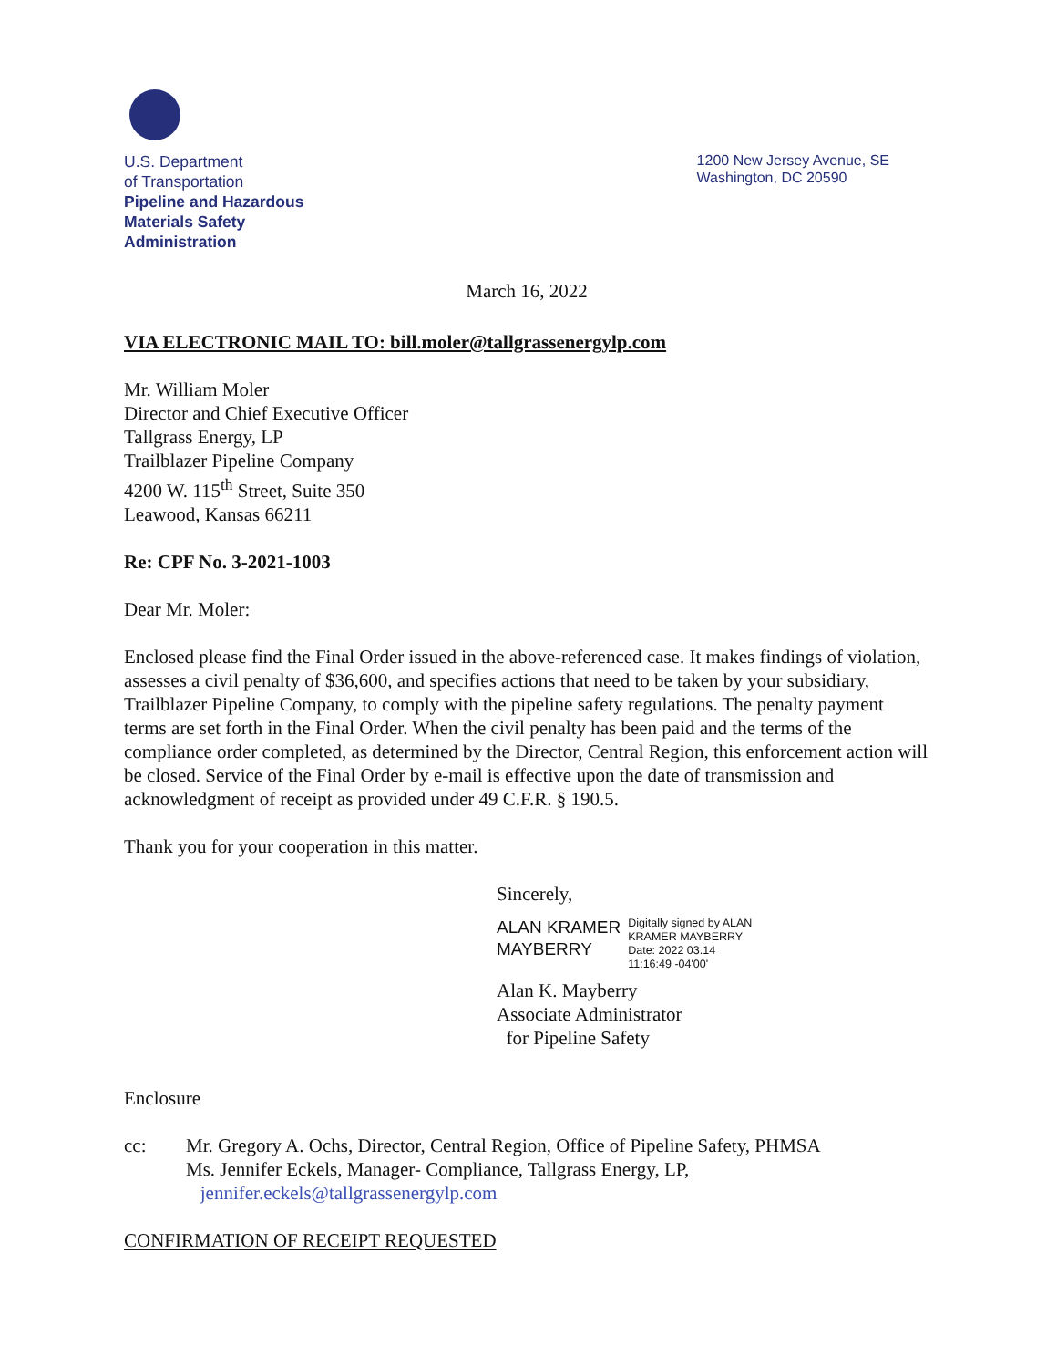U.S. Department
of Transportation
Pipeline and Hazardous
Materials Safety
Administration
1200 New Jersey Avenue, SE
Washington, DC 20590
March 16, 2022
VIA ELECTRONIC MAIL TO: bill.moler@tallgrassenergylp.com
Mr. William Moler
Director and Chief Executive Officer
Tallgrass Energy, LP
Trailblazer Pipeline Company
4200 W. 115<sup>th</sup> Street, Suite 350
Leawood, Kansas 66211
Re: CPF No. 3-2021-1003
Dear Mr. Moler:
Enclosed please find the Final Order issued in the above-referenced case. It makes findings of violation, assesses a civil penalty of $36,600, and specifies actions that need to be taken by your subsidiary, Trailblazer Pipeline Company, to comply with the pipeline safety regulations. The penalty payment terms are set forth in the Final Order. When the civil penalty has been paid and the terms of the compliance order completed, as determined by the Director, Central Region, this enforcement action will be closed. Service of the Final Order by e-mail is effective upon the date of transmission and acknowledgment of receipt as provided under 49 C.F.R. § 190.5.
Thank you for your cooperation in this matter.
Sincerely,
ALAN KRAMER
MAYBERRY
Digitally signed by ALAN
KRAMER MAYBERRY
Date: 2022 03.14
11:16:49 -04'00'
Alan K. Mayberry
Associate Administrator
for Pipeline Safety
Enclosure
cc: Mr. Gregory A. Ochs, Director, Central Region, Office of Pipeline Safety, PHMSA
Ms. Jennifer Eckels, Manager- Compliance, Tallgrass Energy, LP,
jennifer.eckels@tallgrassenergylp.com
CONFIRMATION OF RECEIPT REQUESTED